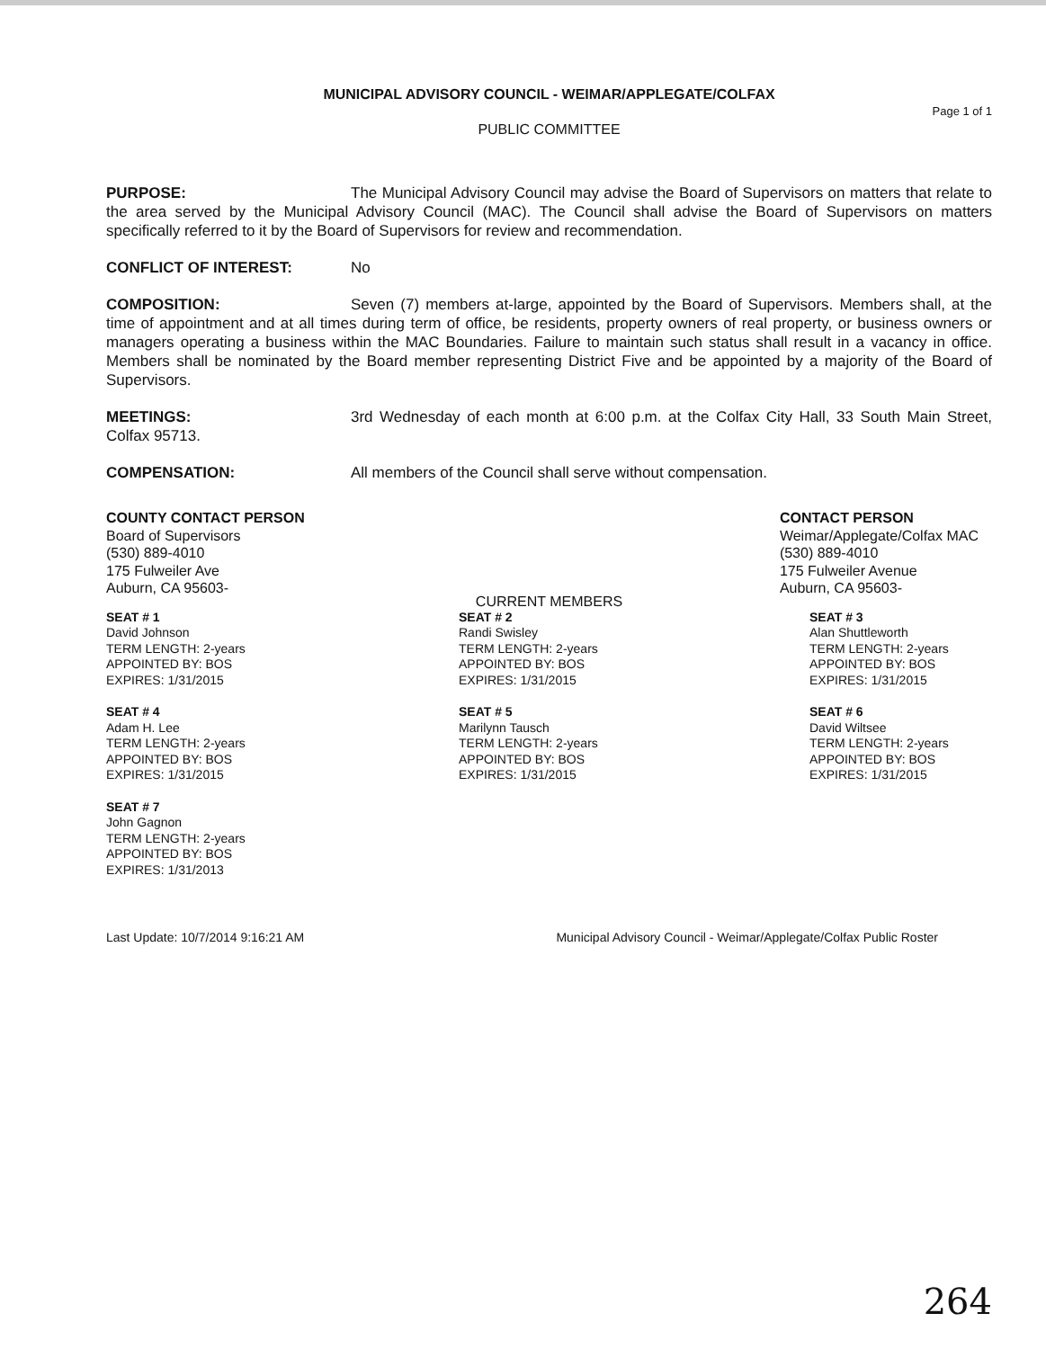MUNICIPAL ADVISORY COUNCIL - WEIMAR/APPLEGATE/COLFAX
Page 1 of 1
PUBLIC COMMITTEE
PURPOSE: The Municipal Advisory Council may advise the Board of Supervisors on matters that relate to the area served by the Municipal Advisory Council (MAC). The Council shall advise the Board of Supervisors on matters specifically referred to it by the Board of Supervisors for review and recommendation.
CONFLICT OF INTEREST: No
COMPOSITION: Seven (7) members at-large, appointed by the Board of Supervisors. Members shall, at the time of appointment and at all times during term of office, be residents, property owners of real property, or business owners or managers operating a business within the MAC Boundaries. Failure to maintain such status shall result in a vacancy in office. Members shall be nominated by the Board member representing District Five and be appointed by a majority of the Board of Supervisors.
MEETINGS: 3rd Wednesday of each month at 6:00 p.m. at the Colfax City Hall, 33 South Main Street, Colfax 95713.
COMPENSATION: All members of the Council shall serve without compensation.
COUNTY CONTACT PERSON
Board of Supervisors
(530) 889-4010
175 Fulweiler Ave
Auburn, CA 95603-
CONTACT PERSON
Weimar/Applegate/Colfax MAC
(530) 889-4010
175 Fulweiler Avenue
Auburn, CA 95603-
CURRENT MEMBERS
SEAT # 1
David Johnson
TERM LENGTH: 2-years
APPOINTED BY: BOS
EXPIRES: 1/31/2015
SEAT # 2
Randi Swisley
TERM LENGTH: 2-years
APPOINTED BY: BOS
EXPIRES: 1/31/2015
SEAT # 3
Alan Shuttleworth
TERM LENGTH: 2-years
APPOINTED BY: BOS
EXPIRES: 1/31/2015
SEAT # 4
Adam H. Lee
TERM LENGTH: 2-years
APPOINTED BY: BOS
EXPIRES: 1/31/2015
SEAT # 5
Marilynn Tausch
TERM LENGTH: 2-years
APPOINTED BY: BOS
EXPIRES: 1/31/2015
SEAT # 6
David Wiltsee
TERM LENGTH: 2-years
APPOINTED BY: BOS
EXPIRES: 1/31/2015
SEAT # 7
John Gagnon
TERM LENGTH: 2-years
APPOINTED BY: BOS
EXPIRES: 1/31/2013
Last Update: 10/7/2014 9:16:21 AM Municipal Advisory Council - Weimar/Applegate/Colfax Public Roster
264